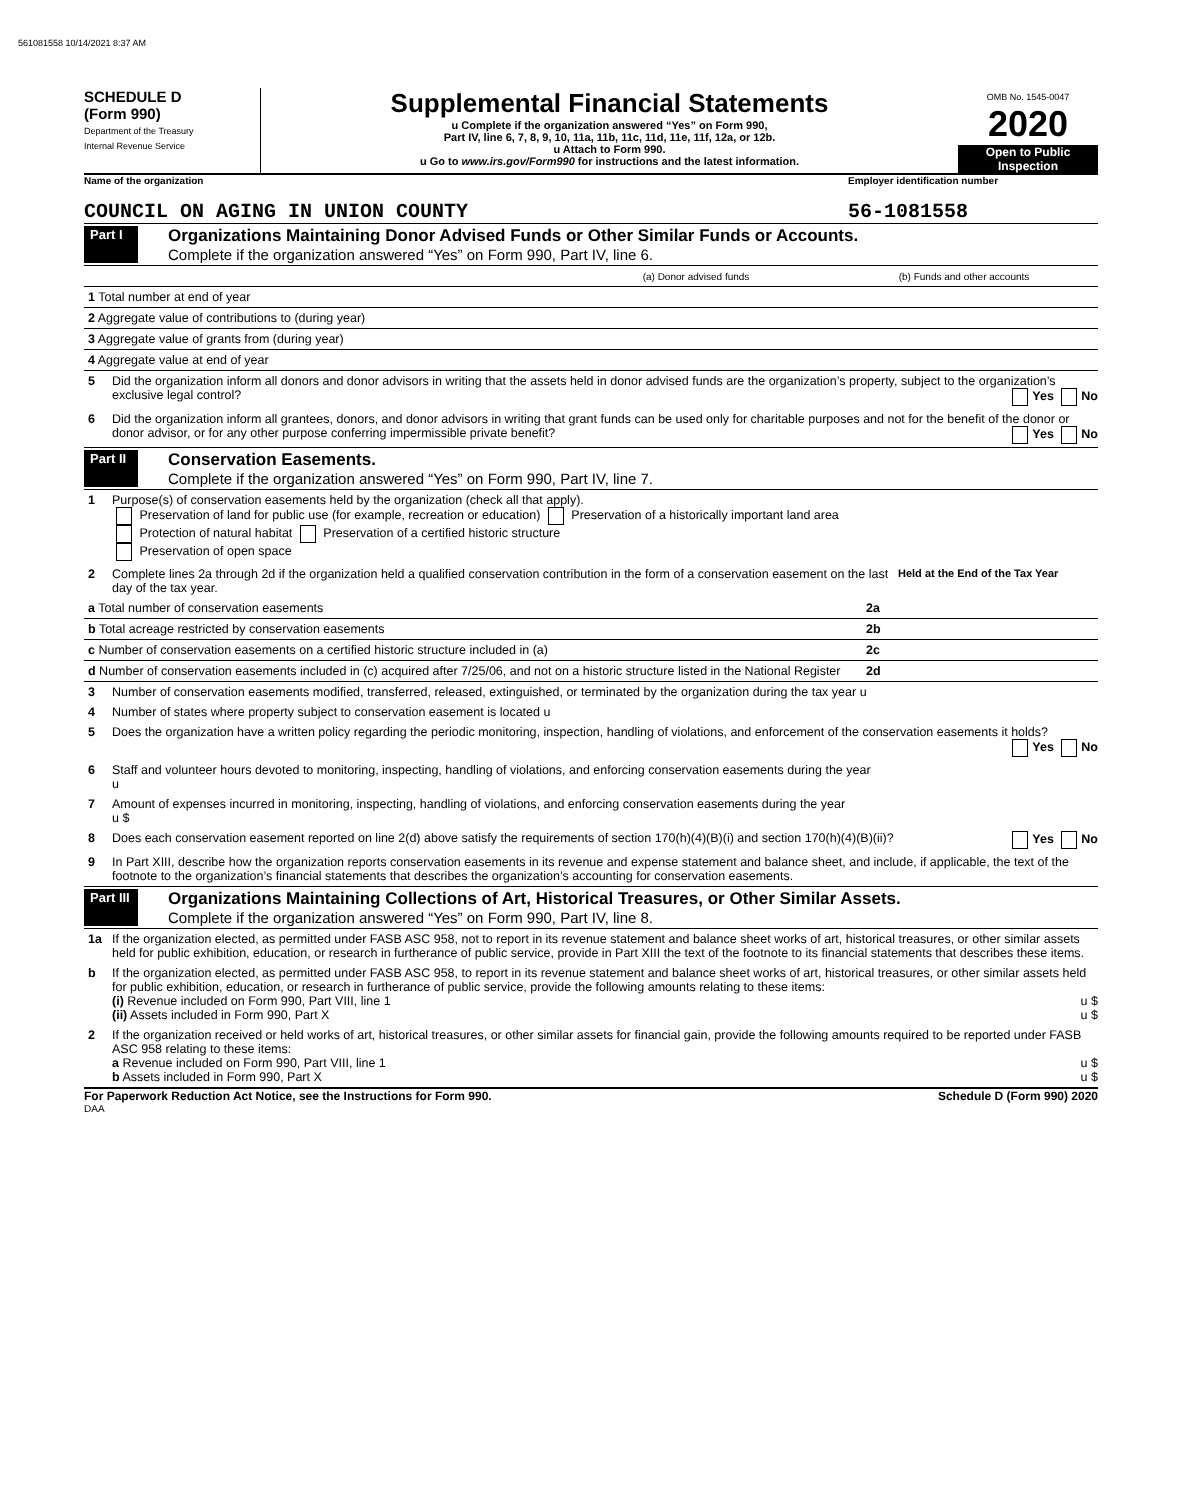561081558 10/14/2021 8:37 AM
SCHEDULE D
(Form 990)
Department of the Treasury
Internal Revenue Service
Supplemental Financial Statements
u Complete if the organization answered “Yes” on Form 990,
Part IV, line 6, 7, 8, 9, 10, 11a, 11b, 11c, 11d, 11e, 11f, 12a, or 12b.
u Attach to Form 990.
u Go to www.irs.gov/Form990 for instructions and the latest information.
OMB No. 1545-0047
2020
Open to Public Inspection
Name of the organization Employer identification number
COUNCIL ON AGING IN UNION COUNTY
56-1081558
Part I Organizations Maintaining Donor Advised Funds or Other Similar Funds or Accounts.
Complete if the organization answered “Yes” on Form 990, Part IV, line 6.
| | (a) Donor advised funds | (b) Funds and other accounts |
| --- | --- | --- |
| 1 Total number at end of year | | |
| 2 Aggregate value of contributions to (during year) | | |
| 3 Aggregate value of grants from (during year) | | |
| 4 Aggregate value at end of year | | |
5 Did the organization inform all donors and donor advisors in writing that the assets held in donor advised funds are the organization’s property, subject to the organization’s exclusive legal control? Yes No
6 Did the organization inform all grantees, donors, and donor advisors in writing that grant funds can be used only for charitable purposes and not for the benefit of the donor or donor advisor, or for any other purpose conferring impermissible private benefit? Yes No
Part II Conservation Easements.
Complete if the organization answered “Yes” on Form 990, Part IV, line 7.
1 Purpose(s) of conservation easements held by the organization (check all that apply).
Preservation of land for public use (for example, recreation or education) Preservation of a historically important land area
Protection of natural habitat Preservation of a certified historic structure
Preservation of open space
2 Complete lines 2a through 2d if the organization held a qualified conservation contribution in the form of a conservation easement on the last day of the tax year. Held at the End of the Tax Year
| a Total number of conservation easements | 2a | |
| b Total acreage restricted by conservation easements | 2b | |
| c Number of conservation easements on a certified historic structure included in (a) | 2c | |
| d Number of conservation easements included in (c) acquired after 7/25/06, and not on a historic structure listed in the National Register | 2d | |
3 Number of conservation easements modified, transferred, released, extinguished, or terminated by the organization during the tax year u
4 Number of states where property subject to conservation easement is located u
5 Does the organization have a written policy regarding the periodic monitoring, inspection, handling of violations, and enforcement of the conservation easements it holds? Yes No
6 Staff and volunteer hours devoted to monitoring, inspecting, handling of violations, and enforcing conservation easements during the year
u
7 Amount of expenses incurred in monitoring, inspecting, handling of violations, and enforcing conservation easements during the year
u $
8 Does each conservation easement reported on line 2(d) above satisfy the requirements of section 170(h)(4)(B)(i) and section 170(h)(4)(B)(ii)? Yes No
9 In Part XIII, describe how the organization reports conservation easements in its revenue and expense statement and balance sheet, and include, if applicable, the text of the footnote to the organization’s financial statements that describes the organization’s accounting for conservation easements.
Part III Organizations Maintaining Collections of Art, Historical Treasures, or Other Similar Assets.
Complete if the organization answered “Yes” on Form 990, Part IV, line 8.
1a If the organization elected, as permitted under FASB ASC 958, not to report in its revenue statement and balance sheet works of art, historical treasures, or other similar assets held for public exhibition, education, or research in furtherance of public service, provide in Part XIII the text of the footnote to its financial statements that describes these items.
b If the organization elected, as permitted under FASB ASC 958, to report in its revenue statement and balance sheet works of art, historical treasures, or other similar assets held for public exhibition, education, or research in furtherance of public service, provide the following amounts relating to these items:
(i) Revenue included on Form 990, Part VIII, line 1 u $
(ii) Assets included in Form 990, Part X u $
2 If the organization received or held works of art, historical treasures, or other similar assets for financial gain, provide the following amounts required to be reported under FASB ASC 958 relating to these items:
a Revenue included on Form 990, Part VIII, line 1 u $
b Assets included in Form 990, Part X u $
For Paperwork Reduction Act Notice, see the Instructions for Form 990. Schedule D (Form 990) 2020
DAA